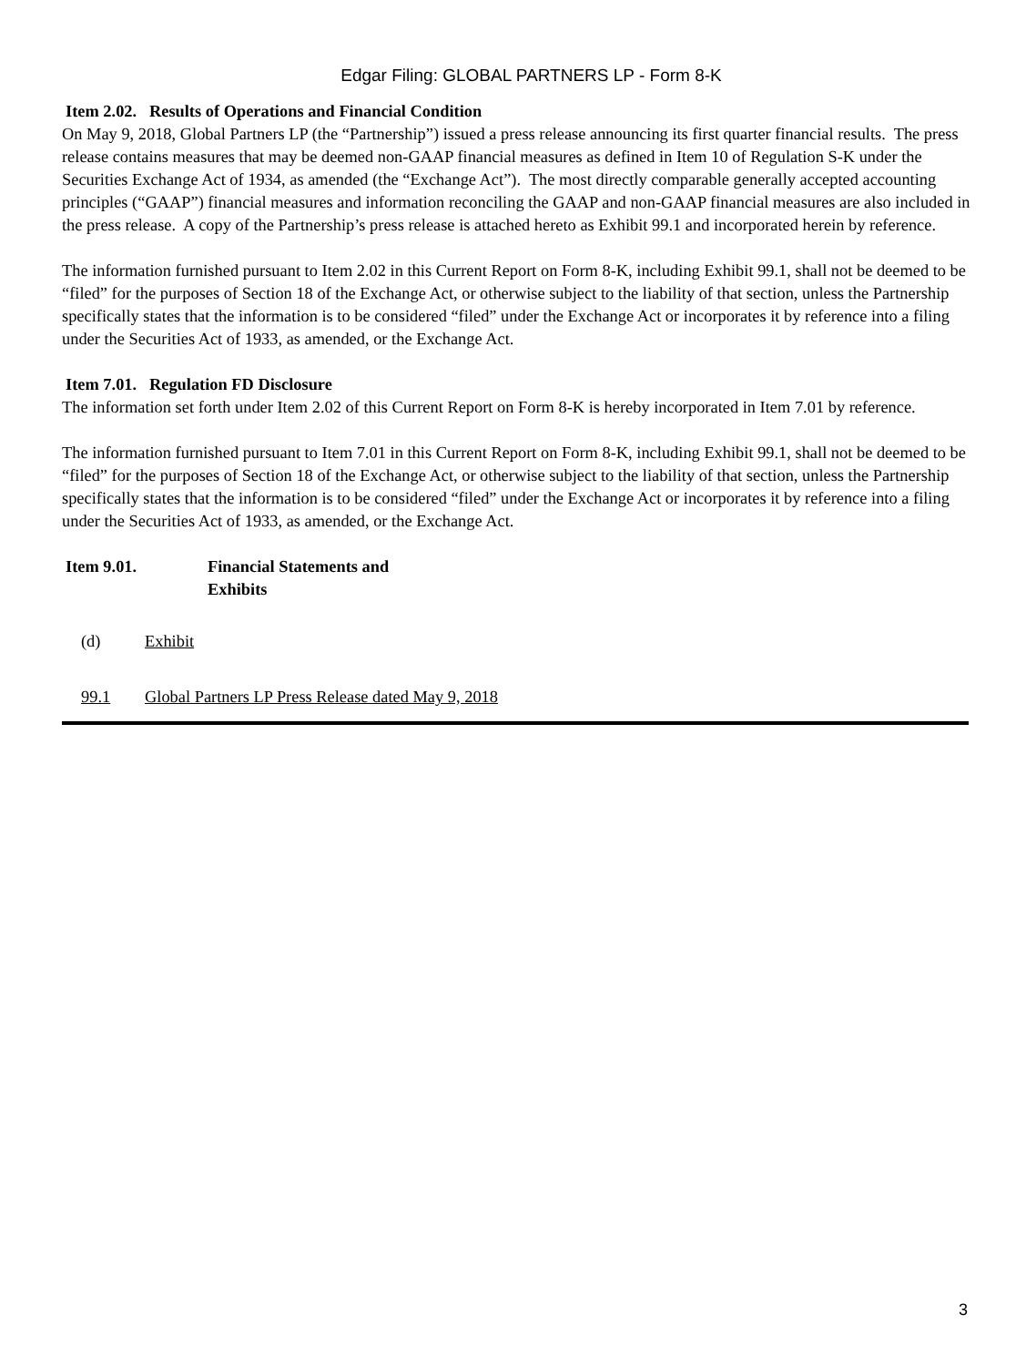Edgar Filing: GLOBAL PARTNERS LP - Form 8-K
Item 2.02. Results of Operations and Financial Condition
On May 9, 2018, Global Partners LP (the “Partnership”) issued a press release announcing its first quarter financial results. The press release contains measures that may be deemed non-GAAP financial measures as defined in Item 10 of Regulation S-K under the Securities Exchange Act of 1934, as amended (the “Exchange Act”). The most directly comparable generally accepted accounting principles (“GAAP”) financial measures and information reconciling the GAAP and non-GAAP financial measures are also included in the press release. A copy of the Partnership’s press release is attached hereto as Exhibit 99.1 and incorporated herein by reference.
The information furnished pursuant to Item 2.02 in this Current Report on Form 8-K, including Exhibit 99.1, shall not be deemed to be “filed” for the purposes of Section 18 of the Exchange Act, or otherwise subject to the liability of that section, unless the Partnership specifically states that the information is to be considered “filed” under the Exchange Act or incorporates it by reference into a filing under the Securities Act of 1933, as amended, or the Exchange Act.
Item 7.01. Regulation FD Disclosure
The information set forth under Item 2.02 of this Current Report on Form 8-K is hereby incorporated in Item 7.01 by reference.
The information furnished pursuant to Item 7.01 in this Current Report on Form 8-K, including Exhibit 99.1, shall not be deemed to be “filed” for the purposes of Section 18 of the Exchange Act, or otherwise subject to the liability of that section, unless the Partnership specifically states that the information is to be considered “filed” under the Exchange Act or incorporates it by reference into a filing under the Securities Act of 1933, as amended, or the Exchange Act.
Item 9.01. Financial Statements and
Exhibits
(d) Exhibit
99.1 Global Partners LP Press Release dated May 9, 2018
3